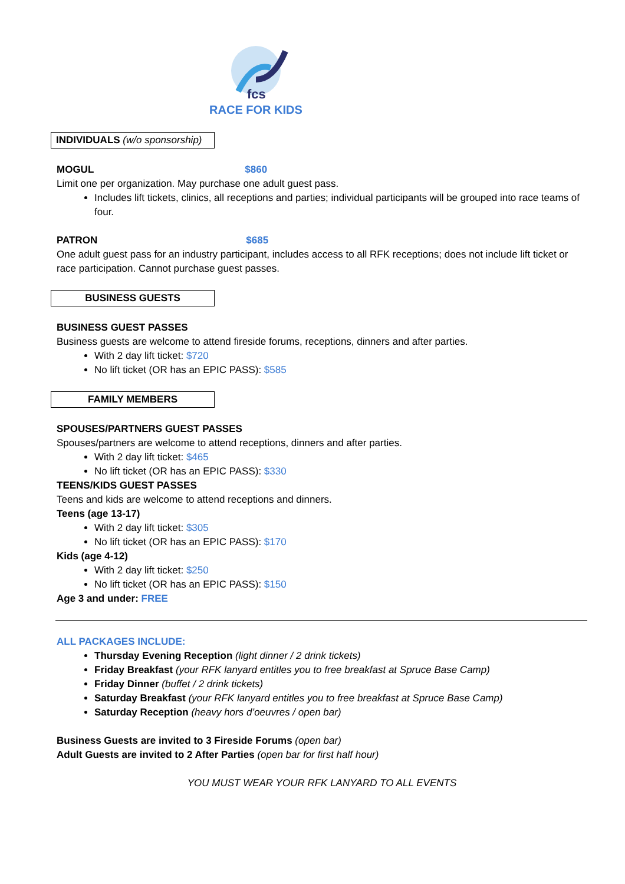fcs
RACE FOR KIDS
INDIVIDUALS (w/o sponsorship)
MOGUL $860
Limit one per organization. May purchase one adult guest pass.
Includes lift tickets, clinics, all receptions and parties; individual participants will be grouped into race teams of four.
PATRON $685
One adult guest pass for an industry participant, includes access to all RFK receptions; does not include lift ticket or race participation. Cannot purchase guest passes.
BUSINESS GUESTS
BUSINESS GUEST PASSES
Business guests are welcome to attend fireside forums, receptions, dinners and after parties.
With 2 day lift ticket: $720
No lift ticket (OR has an EPIC PASS): $585
FAMILY MEMBERS
SPOUSES/PARTNERS GUEST PASSES
Spouses/partners are welcome to attend receptions, dinners and after parties.
With 2 day lift ticket: $465
No lift ticket (OR has an EPIC PASS): $330
TEENS/KIDS GUEST PASSES
Teens and kids are welcome to attend receptions and dinners.
Teens (age 13-17)
With 2 day lift ticket: $305
No lift ticket (OR has an EPIC PASS): $170
Kids (age 4-12)
With 2 day lift ticket: $250
No lift ticket (OR has an EPIC PASS): $150
Age 3 and under: FREE
ALL PACKAGES INCLUDE:
Thursday Evening Reception (light dinner / 2 drink tickets)
Friday Breakfast (your RFK lanyard entitles you to free breakfast at Spruce Base Camp)
Friday Dinner (buffet / 2 drink tickets)
Saturday Breakfast (your RFK lanyard entitles you to free breakfast at Spruce Base Camp)
Saturday Reception (heavy hors d’oeuvres / open bar)
Business Guests are invited to 3 Fireside Forums (open bar)
Adult Guests are invited to 2 After Parties (open bar for first half hour)
YOU MUST WEAR YOUR RFK LANYARD TO ALL EVENTS